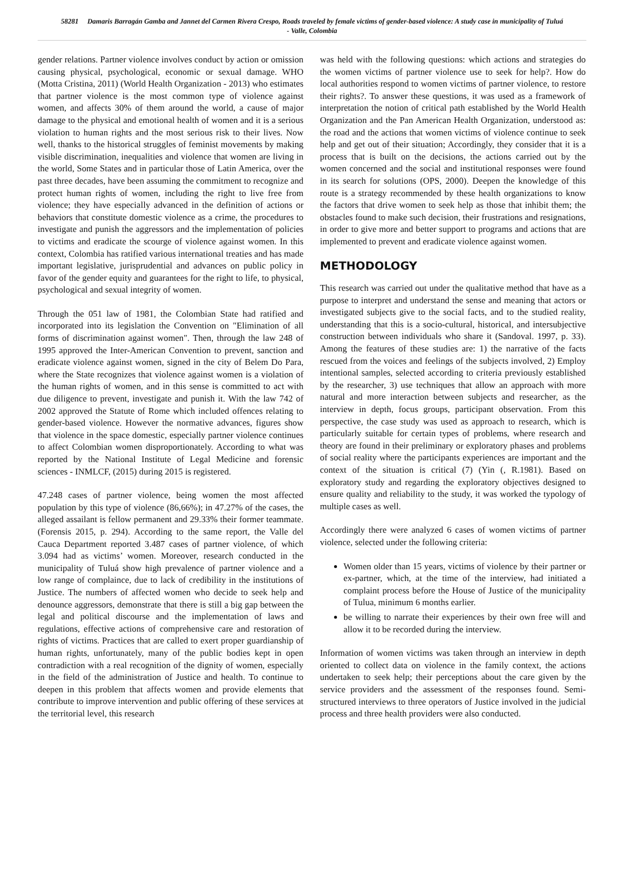58281 Damaris Barragán Gamba and Jannet del Carmen Rivera Crespo, Roads traveled by female victims of gender-based violence: A study case in municipality of Tuluá - Valle, Colombia
gender relations. Partner violence involves conduct by action or omission causing physical, psychological, economic or sexual damage. WHO (Motta Cristina, 2011) (World Health Organization - 2013) who estimates that partner violence is the most common type of violence against women, and affects 30% of them around the world, a cause of major damage to the physical and emotional health of women and it is a serious violation to human rights and the most serious risk to their lives. Now well, thanks to the historical struggles of feminist movements by making visible discrimination, inequalities and violence that women are living in the world, Some States and in particular those of Latin America, over the past three decades, have been assuming the commitment to recognize and protect human rights of women, including the right to live free from violence; they have especially advanced in the definition of actions or behaviors that constitute domestic violence as a crime, the procedures to investigate and punish the aggressors and the implementation of policies to victims and eradicate the scourge of violence against women. In this context, Colombia has ratified various international treaties and has made important legislative, jurisprudential and advances on public policy in favor of the gender equity and guarantees for the right to life, to physical, psychological and sexual integrity of women.
Through the 051 law of 1981, the Colombian State had ratified and incorporated into its legislation the Convention on "Elimination of all forms of discrimination against women". Then, through the law 248 of 1995 approved the Inter-American Convention to prevent, sanction and eradicate violence against women, signed in the city of Belem Do Para, where the State recognizes that violence against women is a violation of the human rights of women, and in this sense is committed to act with due diligence to prevent, investigate and punish it. With the law 742 of 2002 approved the Statute of Rome which included offences relating to gender-based violence. However the normative advances, figures show that violence in the space domestic, especially partner violence continues to affect Colombian women disproportionately. According to what was reported by the National Institute of Legal Medicine and forensic sciences - INMLCF, (2015) during 2015 is registered.
47.248 cases of partner violence, being women the most affected population by this type of violence (86,66%); in 47.27% of the cases, the alleged assailant is fellow permanent and 29.33% their former teammate. (Forensis 2015, p. 294). According to the same report, the Valle del Cauca Department reported 3.487 cases of partner violence, of which 3.094 had as victims’ women. Moreover, research conducted in the municipality of Tuluá show high prevalence of partner violence and a low range of complaince, due to lack of credibility in the institutions of Justice. The numbers of affected women who decide to seek help and denounce aggressors, demonstrate that there is still a big gap between the legal and political discourse and the implementation of laws and regulations, effective actions of comprehensive care and restoration of rights of victims. Practices that are called to exert proper guardianship of human rights, unfortunately, many of the public bodies kept in open contradiction with a real recognition of the dignity of women, especially in the field of the administration of Justice and health. To continue to deepen in this problem that affects women and provide elements that contribute to improve intervention and public offering of these services at the territorial level, this research
was held with the following questions: which actions and strategies do the women victims of partner violence use to seek for help?. How do local authorities respond to women victims of partner violence, to restore their rights?. To answer these questions, it was used as a framework of interpretation the notion of critical path established by the World Health Organization and the Pan American Health Organization, understood as: the road and the actions that women victims of violence continue to seek help and get out of their situation; Accordingly, they consider that it is a process that is built on the decisions, the actions carried out by the women concerned and the social and institutional responses were found in its search for solutions (OPS, 2000). Deepen the knowledge of this route is a strategy recommended by these health organizations to know the factors that drive women to seek help as those that inhibit them; the obstacles found to make such decision, their frustrations and resignations, in order to give more and better support to programs and actions that are implemented to prevent and eradicate violence against women.
METHODOLOGY
This research was carried out under the qualitative method that have as a purpose to interpret and understand the sense and meaning that actors or investigated subjects give to the social facts, and to the studied reality, understanding that this is a socio-cultural, historical, and intersubjective construction between individuals who share it (Sandoval. 1997, p. 33). Among the features of these studies are: 1) the narrative of the facts rescued from the voices and feelings of the subjects involved, 2) Employ intentional samples, selected according to criteria previously established by the researcher, 3) use techniques that allow an approach with more natural and more interaction between subjects and researcher, as the interview in depth, focus groups, participant observation. From this perspective, the case study was used as approach to research, which is particularly suitable for certain types of problems, where research and theory are found in their preliminary or exploratory phases and problems of social reality where the participants experiences are important and the context of the situation is critical (7) (Yin (, R.1981). Based on exploratory study and regarding the exploratory objectives designed to ensure quality and reliability to the study, it was worked the typology of multiple cases as well.
Accordingly there were analyzed 6 cases of women victims of partner violence, selected under the following criteria:
Women older than 15 years, victims of violence by their partner or ex-partner, which, at the time of the interview, had initiated a complaint process before the House of Justice of the municipality of Tulua, minimum 6 months earlier.
be willing to narrate their experiences by their own free will and allow it to be recorded during the interview.
Information of women victims was taken through an interview in depth oriented to collect data on violence in the family context, the actions undertaken to seek help; their perceptions about the care given by the service providers and the assessment of the responses found. Semi-structured interviews to three operators of Justice involved in the judicial process and three health providers were also conducted.